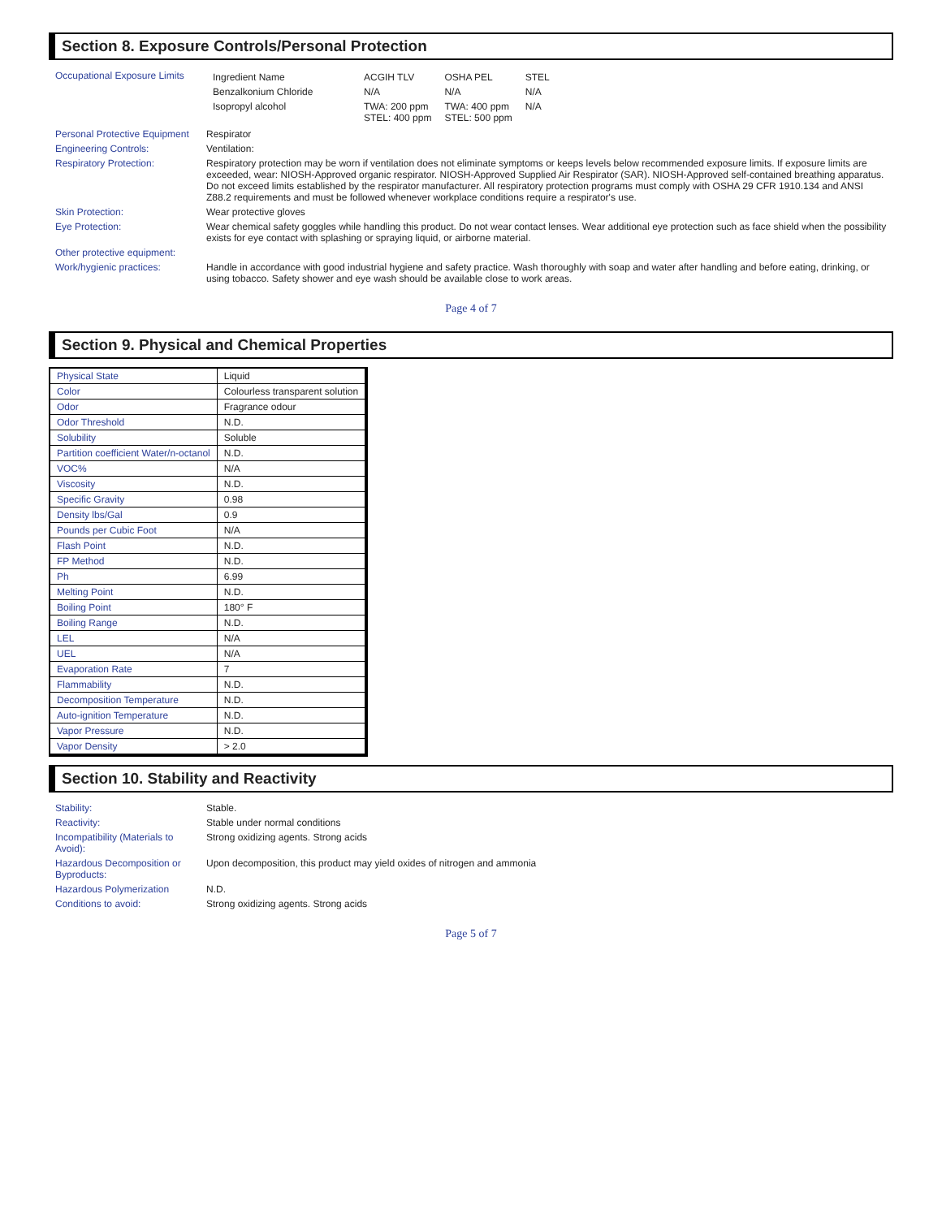Section 8. Exposure Controls/Personal Protection
| Occupational Exposure Limits | / Ingredient Name / ACGIH TLV / OSHA PEL / STEL / / --- / --- / --- / --- / / Benzalkonium Chloride / N/A / N/A / N/A / / Isopropyl alcohol / TWA: 200 ppm STEL: 400 ppm / TWA: 400 ppm STEL: 500 ppm / N/A / |
| Personal Protective Equipment | Respirator |
| Engineering Controls: | Ventilation: |
| Respiratory Protection: | Respiratory protection may be worn if ventilation does not eliminate symptoms or keeps levels below recommended exposure limits. If exposure limits are exceeded, wear: NIOSH-Approved organic respirator. NIOSH-Approved Supplied Air Respirator (SAR). NIOSH-Approved self-contained breathing apparatus. Do not exceed limits established by the respirator manufacturer. All respiratory protection programs must comply with OSHA 29 CFR 1910.134 and ANSI Z88.2 requirements and must be followed whenever workplace conditions require a respirator's use. |
| Skin Protection: | Wear protective gloves |
| Eye Protection: | Wear chemical safety goggles while handling this product. Do not wear contact lenses. Wear additional eye protection such as face shield when the possibility exists for eye contact with splashing or spraying liquid, or airborne material. |
| Other protective equipment: | |
| Work/hygienic practices: | Handle in accordance with good industrial hygiene and safety practice. Wash thoroughly with soap and water after handling and before eating, drinking, or using tobacco. Safety shower and eye wash should be available close to work areas. |
Page 4 of 7
Section 9. Physical and Chemical Properties
| Physical State | Liquid |
| Color | Colourless transparent solution |
| Odor | Fragrance odour |
| Odor Threshold | N.D. |
| Solubility | Soluble |
| Partition coefficient Water/n-octanol | N.D. |
| VOC% | N/A |
| Viscosity | N.D. |
| Specific Gravity | 0.98 |
| Density lbs/Gal | 0.9 |
| Pounds per Cubic Foot | N/A |
| Flash Point | N.D. |
| FP Method | N.D. |
| Ph | 6.99 |
| Melting Point | N.D. |
| Boiling Point | 180° F |
| Boiling Range | N.D. |
| LEL | N/A |
| UEL | N/A |
| Evaporation Rate | 7 |
| Flammability | N.D. |
| Decomposition Temperature | N.D. |
| Auto-ignition Temperature | N.D. |
| Vapor Pressure | N.D. |
| Vapor Density | > 2.0 |
Section 10. Stability and Reactivity
| Stability: | Stable. |
| Reactivity: | Stable under normal conditions |
| Incompatibility (Materials to Avoid): | Strong oxidizing agents. Strong acids |
| Hazardous Decomposition or Byproducts: | Upon decomposition, this product may yield oxides of nitrogen and ammonia |
| Hazardous Polymerization | N.D. |
| Conditions to avoid: | Strong oxidizing agents. Strong acids |
Page 5 of 7